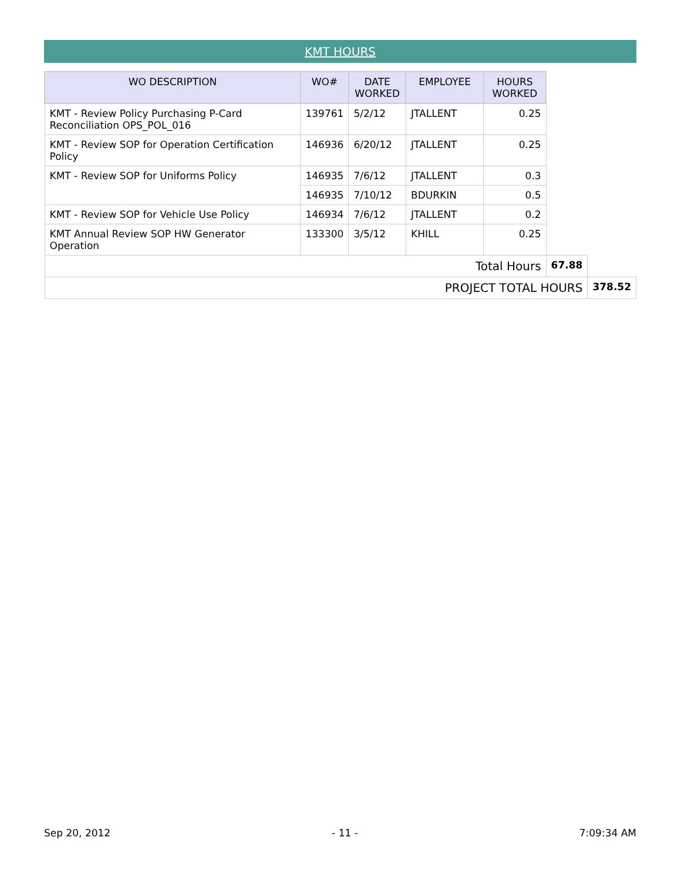KMT HOURS
| WO DESCRIPTION | WO# | DATE WORKED | EMPLOYEE | HOURS WORKED | | |
| KMT - Review Policy Purchasing P-Card Reconciliation OPS_POL_016 | 139761 | 5/2/12 | JTALLENT | 0.25 | | |
| KMT - Review SOP for Operation Certification Policy | 146936 | 6/20/12 | JTALLENT | 0.25 | | |
| KMT - Review SOP for Uniforms Policy | 146935 | 7/6/12 | JTALLENT | 0.3 | | |
| | 146935 | 7/10/12 | BDURKIN | 0.5 | | |
| KMT - Review SOP for Vehicle Use Policy | 146934 | 7/6/12 | JTALLENT | 0.2 | | |
| KMT Annual Review SOP HW Generator Operation | 133300 | 3/5/12 | KHILL | 0.25 | | |
| Total Hours | | | | | 67.88 | |
| PROJECT TOTAL HOURS | | | | | | 378.52 |
Sep 20, 2012 - 11 - 7:09:34 AM